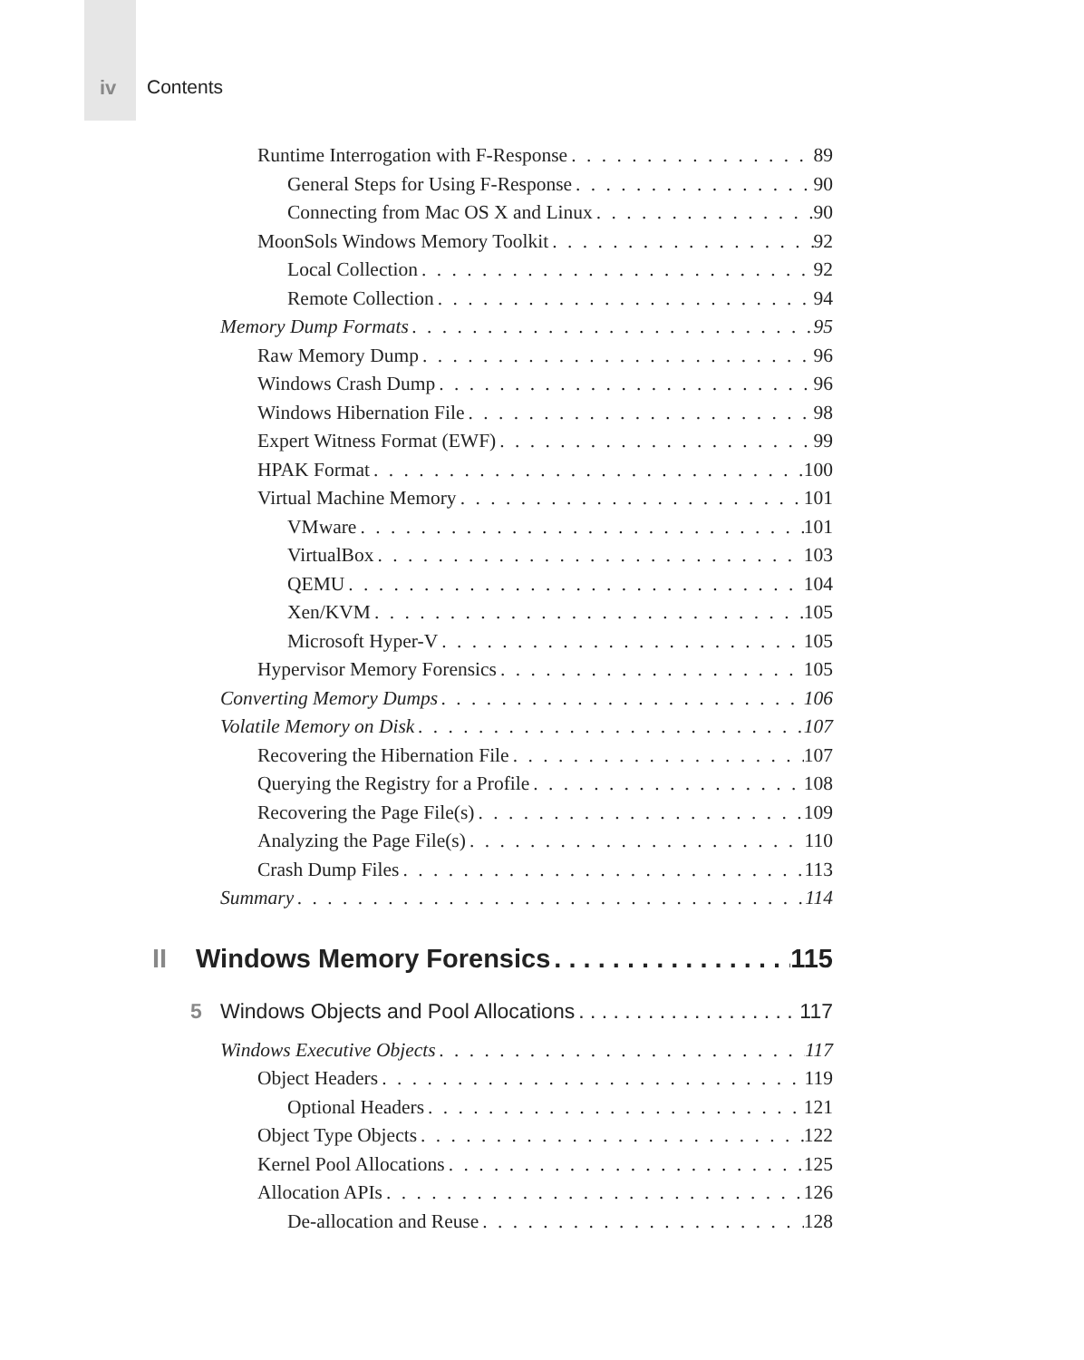iv Contents
Runtime Interrogation with F-Response 89
General Steps for Using F-Response 90
Connecting from Mac OS X and Linux 90
MoonSols Windows Memory Toolkit 92
Local Collection 92
Remote Collection 94
Memory Dump Formats 95
Raw Memory Dump 96
Windows Crash Dump 96
Windows Hibernation File 98
Expert Witness Format (EWF) 99
HPAK Format 100
Virtual Machine Memory 101
VMware 101
VirtualBox 103
QEMU 104
Xen/KVM 105
Microsoft Hyper-V 105
Hypervisor Memory Forensics 105
Converting Memory Dumps 106
Volatile Memory on Disk 107
Recovering the Hibernation File 107
Querying the Registry for a Profile 108
Recovering the Page File(s) 109
Analyzing the Page File(s) 110
Crash Dump Files 113
Summary 114
II Windows Memory Forensics 115
5 Windows Objects and Pool Allocations 117
Windows Executive Objects 117
Object Headers 119
Optional Headers 121
Object Type Objects 122
Kernel Pool Allocations 125
Allocation APIs 126
De-allocation and Reuse 128